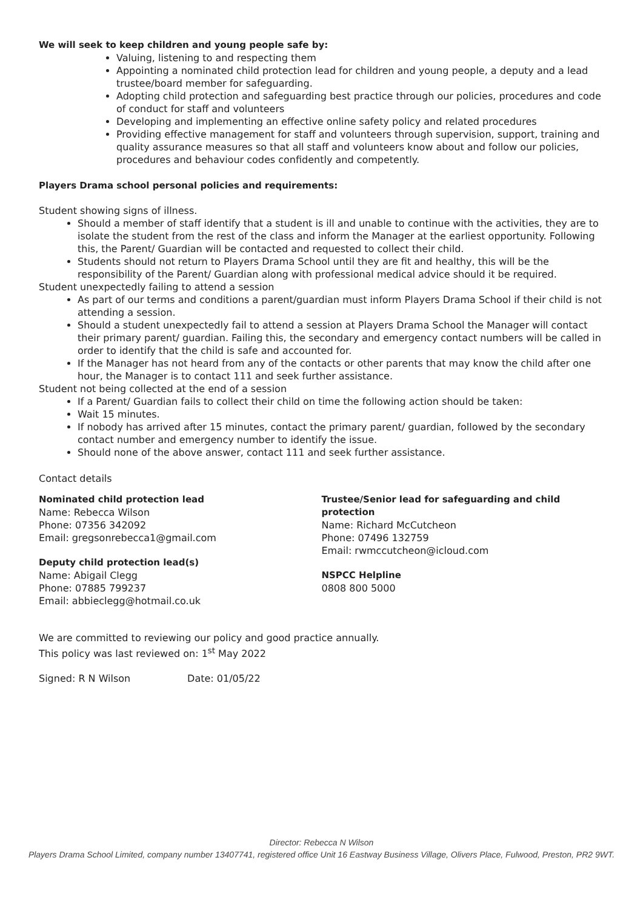We will seek to keep children and young people safe by:
Valuing, listening to and respecting them
Appointing a nominated child protection lead for children and young people, a deputy and a lead trustee/board member for safeguarding.
Adopting child protection and safeguarding best practice through our policies, procedures and code of conduct for staff and volunteers
Developing and implementing an effective online safety policy and related procedures
Providing effective management for staff and volunteers through supervision, support, training and quality assurance measures so that all staff and volunteers know about and follow our policies, procedures and behaviour codes confidently and competently.
Players Drama school personal policies and requirements:
Student showing signs of illness.
Should a member of staff identify that a student is ill and unable to continue with the activities, they are to isolate the student from the rest of the class and inform the Manager at the earliest opportunity. Following this, the Parent/ Guardian will be contacted and requested to collect their child.
Students should not return to Players Drama School until they are fit and healthy, this will be the responsibility of the Parent/ Guardian along with professional medical advice should it be required.
Student unexpectedly failing to attend a session
As part of our terms and conditions a parent/guardian must inform Players Drama School if their child is not attending a session.
Should a student unexpectedly fail to attend a session at Players Drama School the Manager will contact their primary parent/ guardian. Failing this, the secondary and emergency contact numbers will be called in order to identify that the child is safe and accounted for.
If the Manager has not heard from any of the contacts or other parents that may know the child after one hour, the Manager is to contact 111 and seek further assistance.
Student not being collected at the end of a session
If a Parent/ Guardian fails to collect their child on time the following action should be taken:
Wait 15 minutes.
If nobody has arrived after 15 minutes, contact the primary parent/ guardian, followed by the secondary contact number and emergency number to identify the issue.
Should none of the above answer, contact 111 and seek further assistance.
Contact details
Nominated child protection lead
Name: Rebecca Wilson
Phone: 07356 342092
Email: gregsonrebecca1@gmail.com
Deputy child protection lead(s)
Name: Abigail Clegg
Phone: 07885 799237
Email: abbieclegg@hotmail.co.uk
Trustee/Senior lead for safeguarding and child protection
Name: Richard McCutcheon
Phone: 07496 132759
Email: rwmccutcheon@icloud.com
NSPCC Helpline
0808 800 5000
We are committed to reviewing our policy and good practice annually.
This policy was last reviewed on: 1<sup>st</sup> May 2022
Signed: R N Wilson Date: 01/05/22
Director: Rebecca N Wilson
Players Drama School Limited, company number 13407741, registered office Unit 16 Eastway Business Village, Olivers Place, Fulwood, Preston, PR2 9WT.